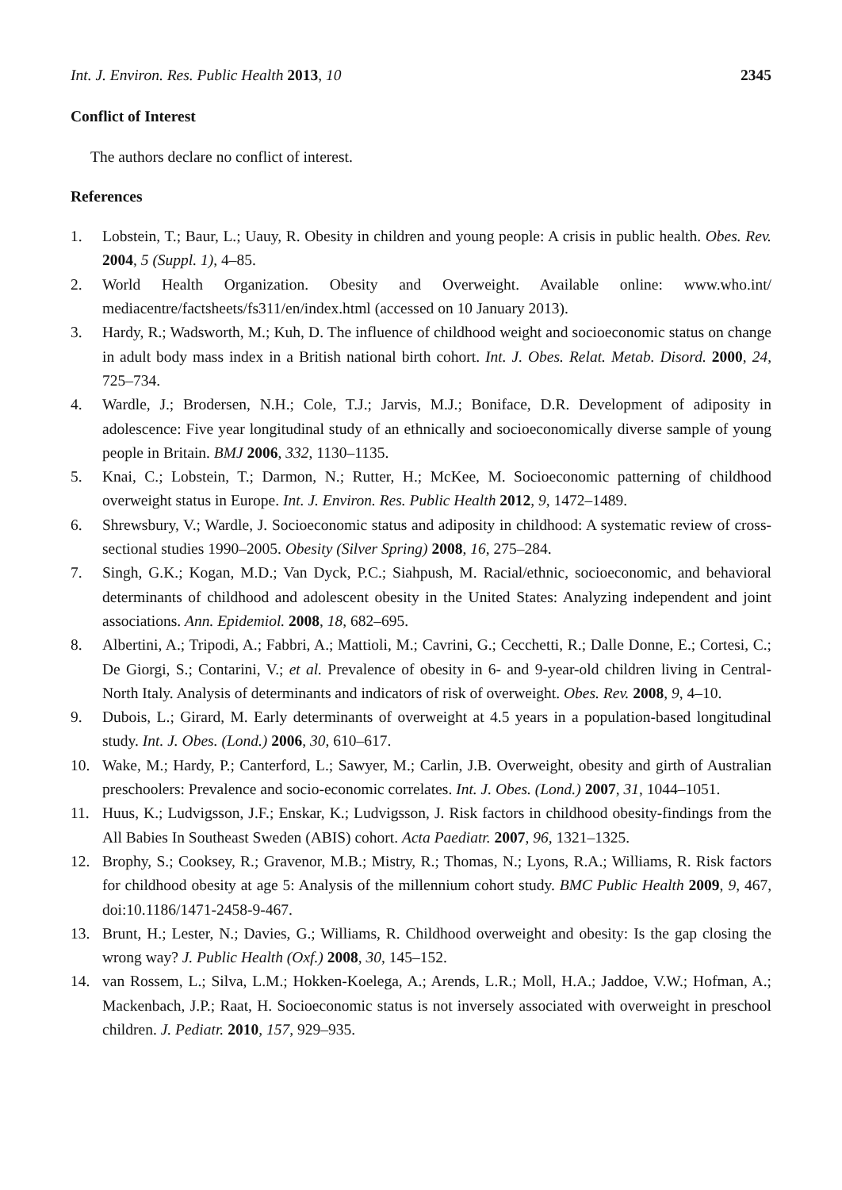Int. J. Environ. Res. Public Health 2013, 10 2345
Conflict of Interest
The authors declare no conflict of interest.
References
1. Lobstein, T.; Baur, L.; Uauy, R. Obesity in children and young people: A crisis in public health. Obes. Rev. 2004, 5 (Suppl. 1), 4–85.
2. World Health Organization. Obesity and Overweight. Available online: www.who.int/ mediacentre/factsheets/fs311/en/index.html (accessed on 10 January 2013).
3. Hardy, R.; Wadsworth, M.; Kuh, D. The influence of childhood weight and socioeconomic status on change in adult body mass index in a British national birth cohort. Int. J. Obes. Relat. Metab. Disord. 2000, 24, 725–734.
4. Wardle, J.; Brodersen, N.H.; Cole, T.J.; Jarvis, M.J.; Boniface, D.R. Development of adiposity in adolescence: Five year longitudinal study of an ethnically and socioeconomically diverse sample of young people in Britain. BMJ 2006, 332, 1130–1135.
5. Knai, C.; Lobstein, T.; Darmon, N.; Rutter, H.; McKee, M. Socioeconomic patterning of childhood overweight status in Europe. Int. J. Environ. Res. Public Health 2012, 9, 1472–1489.
6. Shrewsbury, V.; Wardle, J. Socioeconomic status and adiposity in childhood: A systematic review of cross-sectional studies 1990–2005. Obesity (Silver Spring) 2008, 16, 275–284.
7. Singh, G.K.; Kogan, M.D.; Van Dyck, P.C.; Siahpush, M. Racial/ethnic, socioeconomic, and behavioral determinants of childhood and adolescent obesity in the United States: Analyzing independent and joint associations. Ann. Epidemiol. 2008, 18, 682–695.
8. Albertini, A.; Tripodi, A.; Fabbri, A.; Mattioli, M.; Cavrini, G.; Cecchetti, R.; Dalle Donne, E.; Cortesi, C.; De Giorgi, S.; Contarini, V.; et al. Prevalence of obesity in 6- and 9-year-old children living in Central-North Italy. Analysis of determinants and indicators of risk of overweight. Obes. Rev. 2008, 9, 4–10.
9. Dubois, L.; Girard, M. Early determinants of overweight at 4.5 years in a population-based longitudinal study. Int. J. Obes. (Lond.) 2006, 30, 610–617.
10. Wake, M.; Hardy, P.; Canterford, L.; Sawyer, M.; Carlin, J.B. Overweight, obesity and girth of Australian preschoolers: Prevalence and socio-economic correlates. Int. J. Obes. (Lond.) 2007, 31, 1044–1051.
11. Huus, K.; Ludvigsson, J.F.; Enskar, K.; Ludvigsson, J. Risk factors in childhood obesity-findings from the All Babies In Southeast Sweden (ABIS) cohort. Acta Paediatr. 2007, 96, 1321–1325.
12. Brophy, S.; Cooksey, R.; Gravenor, M.B.; Mistry, R.; Thomas, N.; Lyons, R.A.; Williams, R. Risk factors for childhood obesity at age 5: Analysis of the millennium cohort study. BMC Public Health 2009, 9, 467, doi:10.1186/1471-2458-9-467.
13. Brunt, H.; Lester, N.; Davies, G.; Williams, R. Childhood overweight and obesity: Is the gap closing the wrong way? J. Public Health (Oxf.) 2008, 30, 145–152.
14. van Rossem, L.; Silva, L.M.; Hokken-Koelega, A.; Arends, L.R.; Moll, H.A.; Jaddoe, V.W.; Hofman, A.; Mackenbach, J.P.; Raat, H. Socioeconomic status is not inversely associated with overweight in preschool children. J. Pediatr. 2010, 157, 929–935.